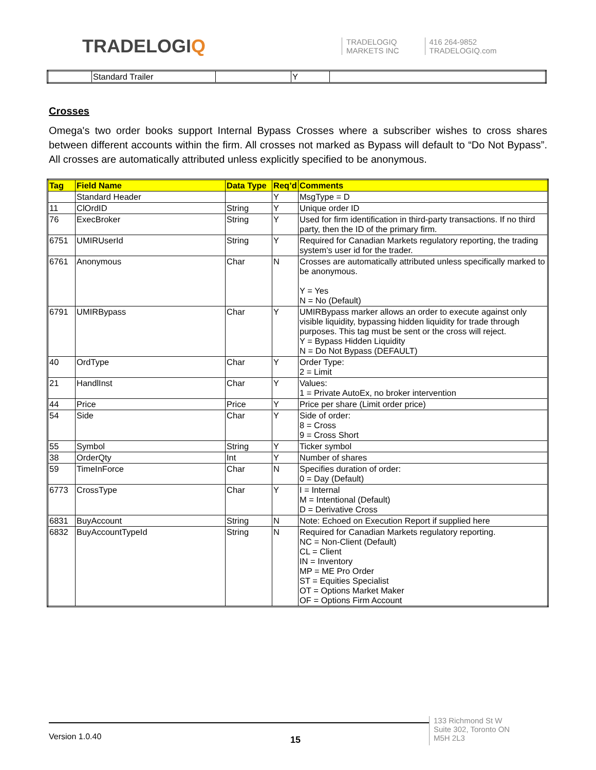TRADELOGIQ
TRADELOGIQ
MARKETS INC
416 264-9852
TRADELOGIQ.com
| | Standard Trailer | | Y | |
Crosses
Omega's two order books support Internal Bypass Crosses where a subscriber wishes to cross shares between different accounts within the firm. All crosses not marked as Bypass will default to “Do Not Bypass”. All crosses are automatically attributed unless explicitly specified to be anonymous.
| Tag | Field Name | Data Type | Req’d | Comments |
| --- | --- | --- | --- | --- |
| | Standard Header | | Y | MsgType = D |
| 11 | ClOrdID | String | Y | Unique order ID |
| 76 | ExecBroker | String | Y | Used for firm identification in third-party transactions. If no third party, then the ID of the primary firm. |
| 6751 | UMIRUserId | String | Y | Required for Canadian Markets regulatory reporting, the trading system’s user id for the trader. |
| 6761 | Anonymous | Char | N | Crosses are automatically attributed unless specifically marked to be anonymous. Y = Yes N = No (Default) |
| 6791 | UMIRBypass | Char | Y | UMIRBypass marker allows an order to execute against only visible liquidity, bypassing hidden liquidity for trade through purposes. This tag must be sent or the cross will reject. Y = Bypass Hidden Liquidity N = Do Not Bypass (DEFAULT) |
| 40 | OrdType | Char | Y | Order Type: 2 = Limit |
| 21 | HandlInst | Char | Y | Values: 1 = Private AutoEx, no broker intervention |
| 44 | Price | Price | Y | Price per share (Limit order price) |
| 54 | Side | Char | Y | Side of order: 8 = Cross 9 = Cross Short |
| 55 | Symbol | String | Y | Ticker symbol |
| 38 | OrderQty | Int | Y | Number of shares |
| 59 | TimeInForce | Char | N | Specifies duration of order: 0 = Day (Default) |
| 6773 | CrossType | Char | Y | I = Internal M = Intentional (Default) D = Derivative Cross |
| 6831 | BuyAccount | String | N | Note: Echoed on Execution Report if supplied here |
| 6832 | BuyAccountTypeId | String | N | Required for Canadian Markets regulatory reporting. NC = Non-Client (Default) CL = Client IN = Inventory MP = ME Pro Order ST = Equities Specialist OT = Options Market Maker OF = Options Firm Account |
Version 1.0.40
15
133 Richmond St W
Suite 302, Toronto ON
M5H 2L3